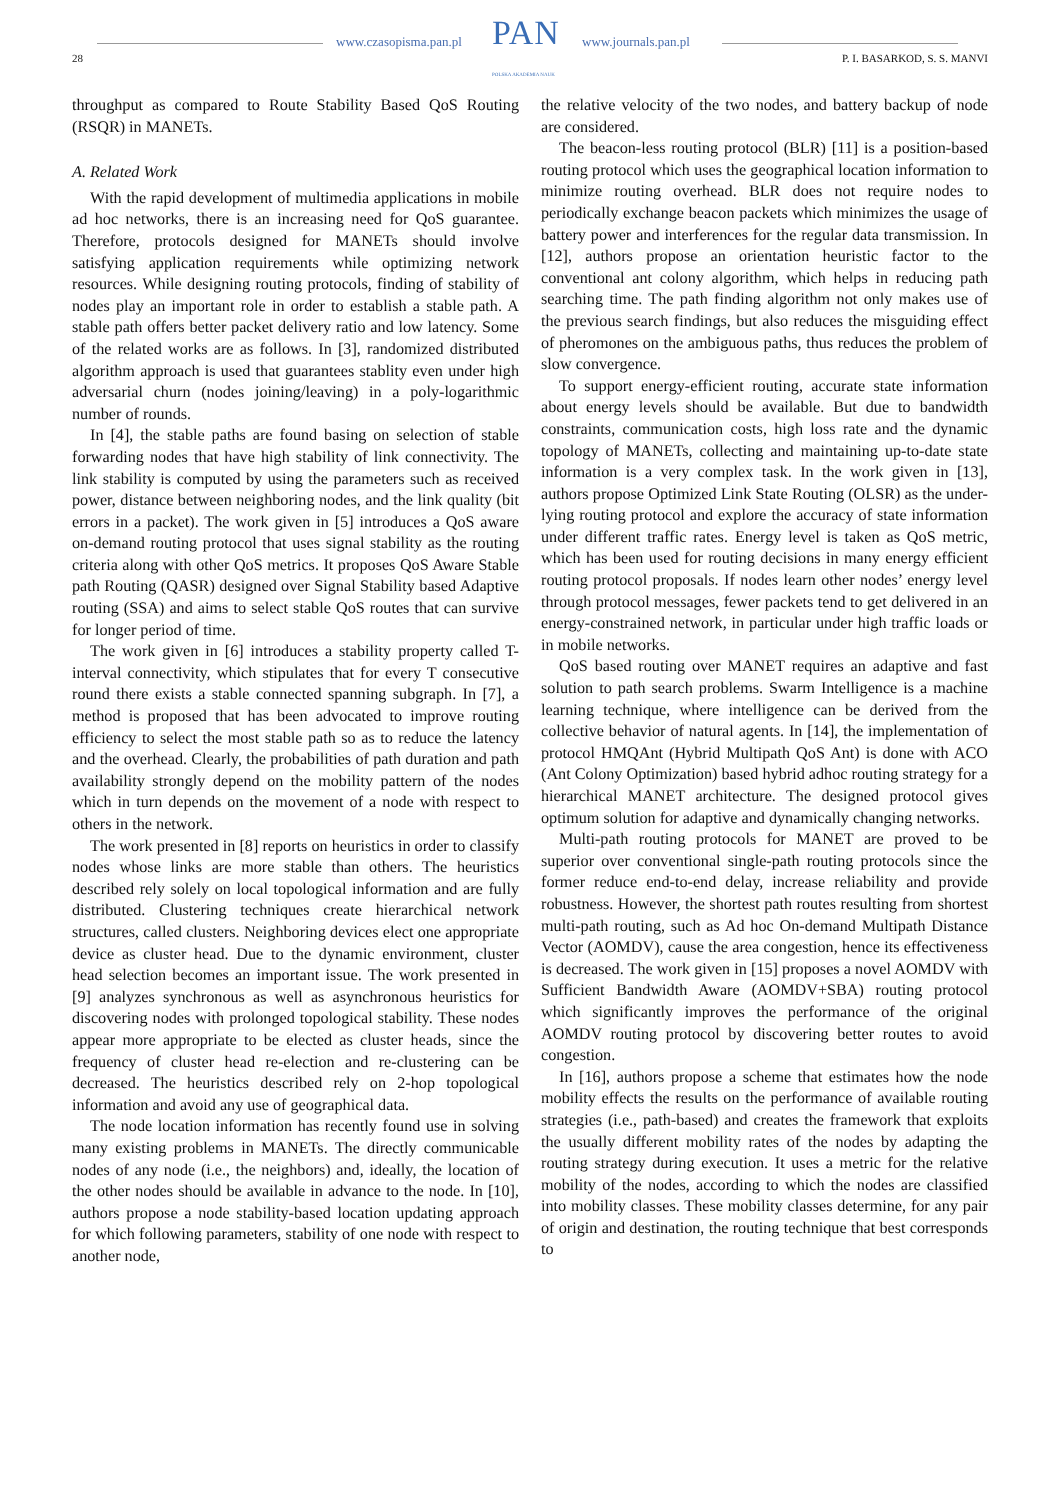www.czasopisma.pan.pl PAN
POLSKA AKADEMIA NAUK
www.journals.pan.pl
28 P. I. BASARKOD, S. S. MANVI
throughput as compared to Route Stability Based QoS Routing (RSQR) in MANETs.
A. Related Work
With the rapid development of multimedia applications in mobile ad hoc networks, there is an increasing need for QoS guarantee. Therefore, protocols designed for MANETs should involve satisfying application requirements while optimizing network resources. While designing routing protocols, finding of stability of nodes play an important role in order to establish a stable path. A stable path offers better packet delivery ratio and low latency. Some of the related works are as follows. In [3], randomized distributed algorithm approach is used that guarantees stablity even under high adversarial churn (nodes joining/leaving) in a poly-logarithmic number of rounds.
In [4], the stable paths are found basing on selection of stable forwarding nodes that have high stability of link connectivity. The link stability is computed by using the parameters such as received power, distance between neighboring nodes, and the link quality (bit errors in a packet). The work given in [5] introduces a QoS aware on-demand routing protocol that uses signal stability as the routing criteria along with other QoS metrics. It proposes QoS Aware Stable path Routing (QASR) designed over Signal Stability based Adaptive routing (SSA) and aims to select stable QoS routes that can survive for longer period of time.
The work given in [6] introduces a stability property called T-interval connectivity, which stipulates that for every T consecutive round there exists a stable connected spanning subgraph. In [7], a method is proposed that has been advocated to improve routing efficiency to select the most stable path so as to reduce the latency and the overhead. Clearly, the probabilities of path duration and path availability strongly depend on the mobility pattern of the nodes which in turn depends on the movement of a node with respect to others in the network.
The work presented in [8] reports on heuristics in order to classify nodes whose links are more stable than others. The heuristics described rely solely on local topological information and are fully distributed. Clustering techniques create hierarchical network structures, called clusters. Neighboring devices elect one appropriate device as cluster head. Due to the dynamic environment, cluster head selection becomes an important issue. The work presented in [9] analyzes synchronous as well as asynchronous heuristics for discovering nodes with prolonged topological stability. These nodes appear more appropriate to be elected as cluster heads, since the frequency of cluster head re-election and re-clustering can be decreased. The heuristics described rely on 2-hop topological information and avoid any use of geographical data.
The node location information has recently found use in solving many existing problems in MANETs. The directly communicable nodes of any node (i.e., the neighbors) and, ideally, the location of the other nodes should be available in advance to the node. In [10], authors propose a node stability-based location updating approach for which following parameters, stability of one node with respect to another node,
the relative velocity of the two nodes, and battery backup of node are considered.
The beacon-less routing protocol (BLR) [11] is a position-based routing protocol which uses the geographical location information to minimize routing overhead. BLR does not require nodes to periodically exchange beacon packets which minimizes the usage of battery power and interferences for the regular data transmission. In [12], authors propose an orientation heuristic factor to the conventional ant colony algorithm, which helps in reducing path searching time. The path finding algorithm not only makes use of the previous search findings, but also reduces the misguiding effect of pheromones on the ambiguous paths, thus reduces the problem of slow convergence.
To support energy-efficient routing, accurate state information about energy levels should be available. But due to bandwidth constraints, communication costs, high loss rate and the dynamic topology of MANETs, collecting and maintaining up-to-date state information is a very complex task. In the work given in [13], authors propose Optimized Link State Routing (OLSR) as the under-lying routing protocol and explore the accuracy of state information under different traffic rates. Energy level is taken as QoS metric, which has been used for routing decisions in many energy efficient routing protocol proposals. If nodes learn other nodes’ energy level through protocol messages, fewer packets tend to get delivered in an energy-constrained network, in particular under high traffic loads or in mobile networks.
QoS based routing over MANET requires an adaptive and fast solution to path search problems. Swarm Intelligence is a machine learning technique, where intelligence can be derived from the collective behavior of natural agents. In [14], the implementation of protocol HMQAnt (Hybrid Multipath QoS Ant) is done with ACO (Ant Colony Optimization) based hybrid adhoc routing strategy for a hierarchical MANET architecture. The designed protocol gives optimum solution for adaptive and dynamically changing networks.
Multi-path routing protocols for MANET are proved to be superior over conventional single-path routing protocols since the former reduce end-to-end delay, increase reliability and provide robustness. However, the shortest path routes resulting from shortest multi-path routing, such as Ad hoc On-demand Multipath Distance Vector (AOMDV), cause the area congestion, hence its effectiveness is decreased. The work given in [15] proposes a novel AOMDV with Sufficient Bandwidth Aware (AOMDV+SBA) routing protocol which significantly improves the performance of the original AOMDV routing protocol by discovering better routes to avoid congestion.
In [16], authors propose a scheme that estimates how the node mobility effects the results on the performance of available routing strategies (i.e., path-based) and creates the framework that exploits the usually different mobility rates of the nodes by adapting the routing strategy during execution. It uses a metric for the relative mobility of the nodes, according to which the nodes are classified into mobility classes. These mobility classes determine, for any pair of origin and destination, the routing technique that best corresponds to